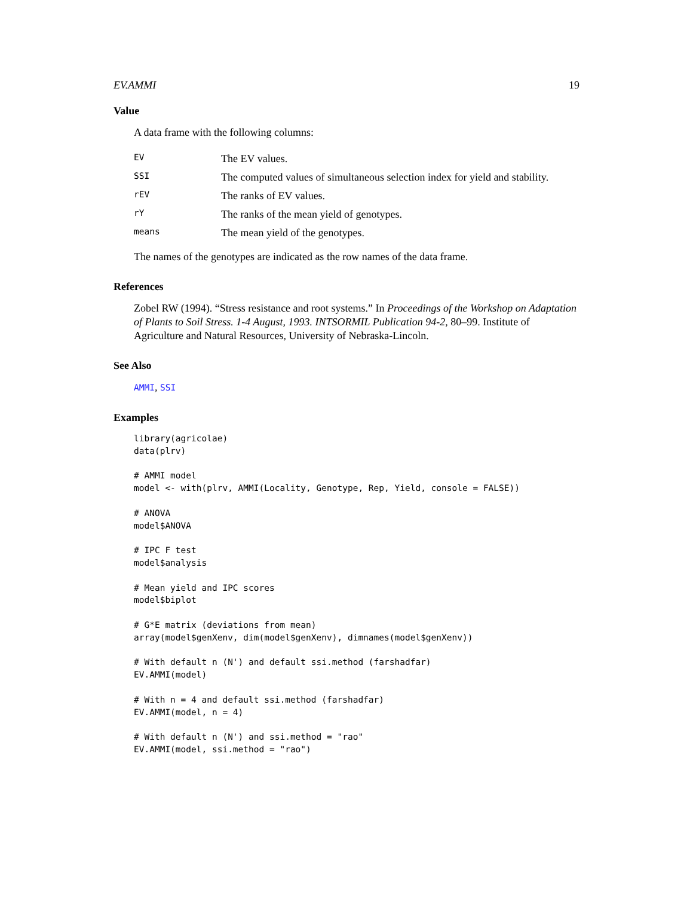EV.AMMI 19
Value
A data frame with the following columns:
| EV | The EV values. |
| SSI | The computed values of simultaneous selection index for yield and stability. |
| rEV | The ranks of EV values. |
| rY | The ranks of the mean yield of genotypes. |
| means | The mean yield of the genotypes. |
The names of the genotypes are indicated as the row names of the data frame.
References
Zobel RW (1994). “Stress resistance and root systems.” In Proceedings of the Workshop on Adaptation of Plants to Soil Stress. 1-4 August, 1993. INTSORMIL Publication 94-2, 80–99. Institute of Agriculture and Natural Resources, University of Nebraska-Lincoln.
See Also
AMMI, SSI
Examples
library(agricolae)
data(plrv)

# AMMI model
model <- with(plrv, AMMI(Locality, Genotype, Rep, Yield, console = FALSE))

# ANOVA
model$ANOVA

# IPC F test
model$analysis

# Mean yield and IPC scores
model$biplot

# G*E matrix (deviations from mean)
array(model$genXenv, dim(model$genXenv), dimnames(model$genXenv))

# With default n (N') and default ssi.method (farshadfar)
EV.AMMI(model)

# With n = 4 and default ssi.method (farshadfar)
EV.AMMI(model, n = 4)

# With default n (N') and ssi.method = "rao"
EV.AMMI(model, ssi.method = "rao")